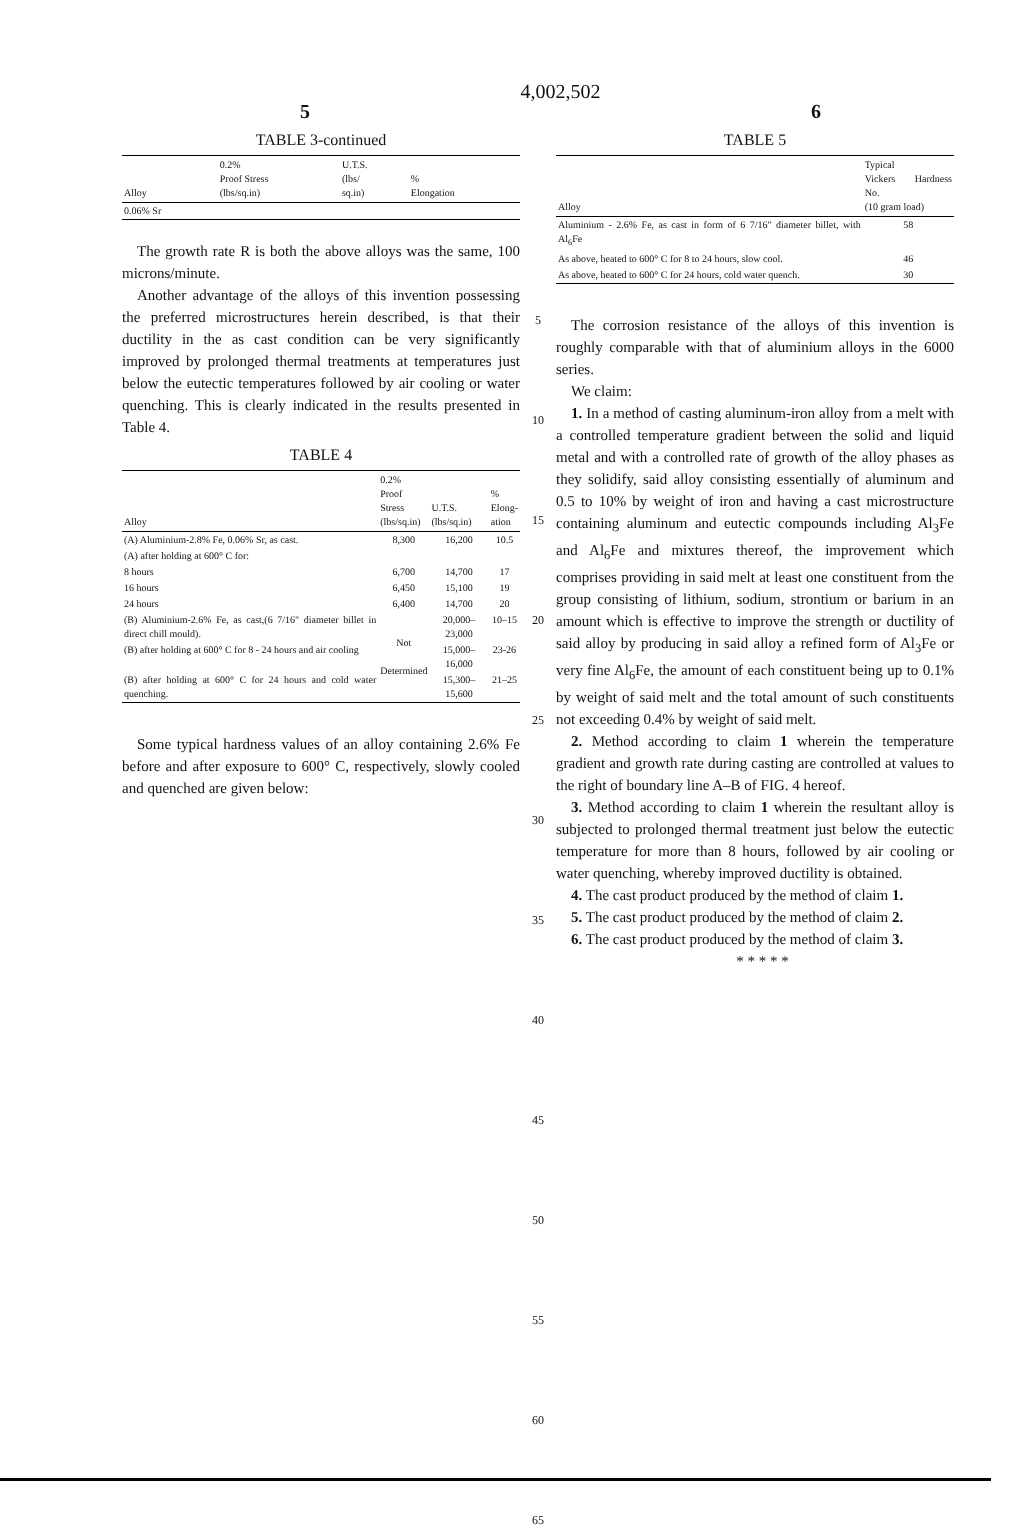5 4,002,502 6
TABLE 3-continued
| Alloy | 0.2% Proof Stress (lbs/sq.in) | U.T.S. (lbs/ sq.in) | % Elongation |
| --- | --- | --- | --- |
| 0.06% Sr | | | |
The growth rate R is both the above alloys was the same, 100 microns/minute.
Another advantage of the alloys of this invention possessing the preferred microstructures herein described, is that their ductility in the as cast condition can be very significantly improved by prolonged thermal treatments at temperatures just below the eutectic temperatures followed by air cooling or water quenching. This is clearly indicated in the results presented in Table 4.
TABLE 4
| Alloy | 0.2% Proof Stress (lbs/sq.in) | U.T.S. (lbs/sq.in) | % Elong- ation |
| --- | --- | --- | --- |
| (A) Aluminium-2.8% Fe, 0.06% Sr, as cast. | 8,300 | 16,200 | 10.5 |
| (A) after holding at 600° C for: | | | |
| 8 hours | 6,700 | 14,700 | 17 |
| 16 hours | 6,450 | 15,100 | 19 |
| 24 hours | 6,400 | 14,700 | 20 |
| (B) Aluminium-2.6% Fe, as cast,(6 7/16" diameter billet in direct chill mould). | Not Determined | 20,000–23,000 | 10–15 |
| (B) after holding at 600° C for 8 - 24 hours and air cooling | | 15,000–16,000 | 23-26 |
| (B) after holding at 600° C for 24 hours and cold water quenching. | | 15,300–15,600 | 21–25 |
Some typical hardness values of an alloy containing 2.6% Fe before and after exposure to 600° C, respectively, slowly cooled and quenched are given below:
5
10
15
20
25
30
35
40
45
50
55
60
65
TABLE 5
| Alloy | Typical Vickers Hardness No. (10 gram load) |
| --- | --- |
| Aluminium - 2.6% Fe, as cast in form of 6 7/16" diameter billet, with Al<sub>6</sub>Fe | 58 |
| As above, heated to 600° C for 8 to 24 hours, slow cool. | 46 |
| As above, heated to 600° C for 24 hours, cold water quench. | 30 |
The corrosion resistance of the alloys of this invention is roughly comparable with that of aluminium alloys in the 6000 series.
We claim:
1. In a method of casting aluminum-iron alloy from a melt with a controlled temperature gradient between the solid and liquid metal and with a controlled rate of growth of the alloy phases as they solidify, said alloy consisting essentially of aluminum and 0.5 to 10% by weight of iron and having a cast microstructure containing aluminum and eutectic compounds including Al<sub>3</sub>Fe and Al<sub>6</sub>Fe and mixtures thereof, the improvement which comprises providing in said melt at least one constituent from the group consisting of lithium, sodium, strontium or barium in an amount which is effective to improve the strength or ductility of said alloy by producing in said alloy a refined form of Al<sub>3</sub>Fe or very fine Al<sub>6</sub>Fe, the amount of each constituent being up to 0.1% by weight of said melt and the total amount of such constituents not exceeding 0.4% by weight of said melt.
2. Method according to claim 1 wherein the temperature gradient and growth rate during casting are controlled at values to the right of boundary line A–B of FIG. 4 hereof.
3. Method according to claim 1 wherein the resultant alloy is subjected to prolonged thermal treatment just below the eutectic temperature for more than 8 hours, followed by air cooling or water quenching, whereby improved ductility is obtained.
4. The cast product produced by the method of claim 1.
5. The cast product produced by the method of claim 2.
6. The cast product produced by the method of claim 3.
* * * * *